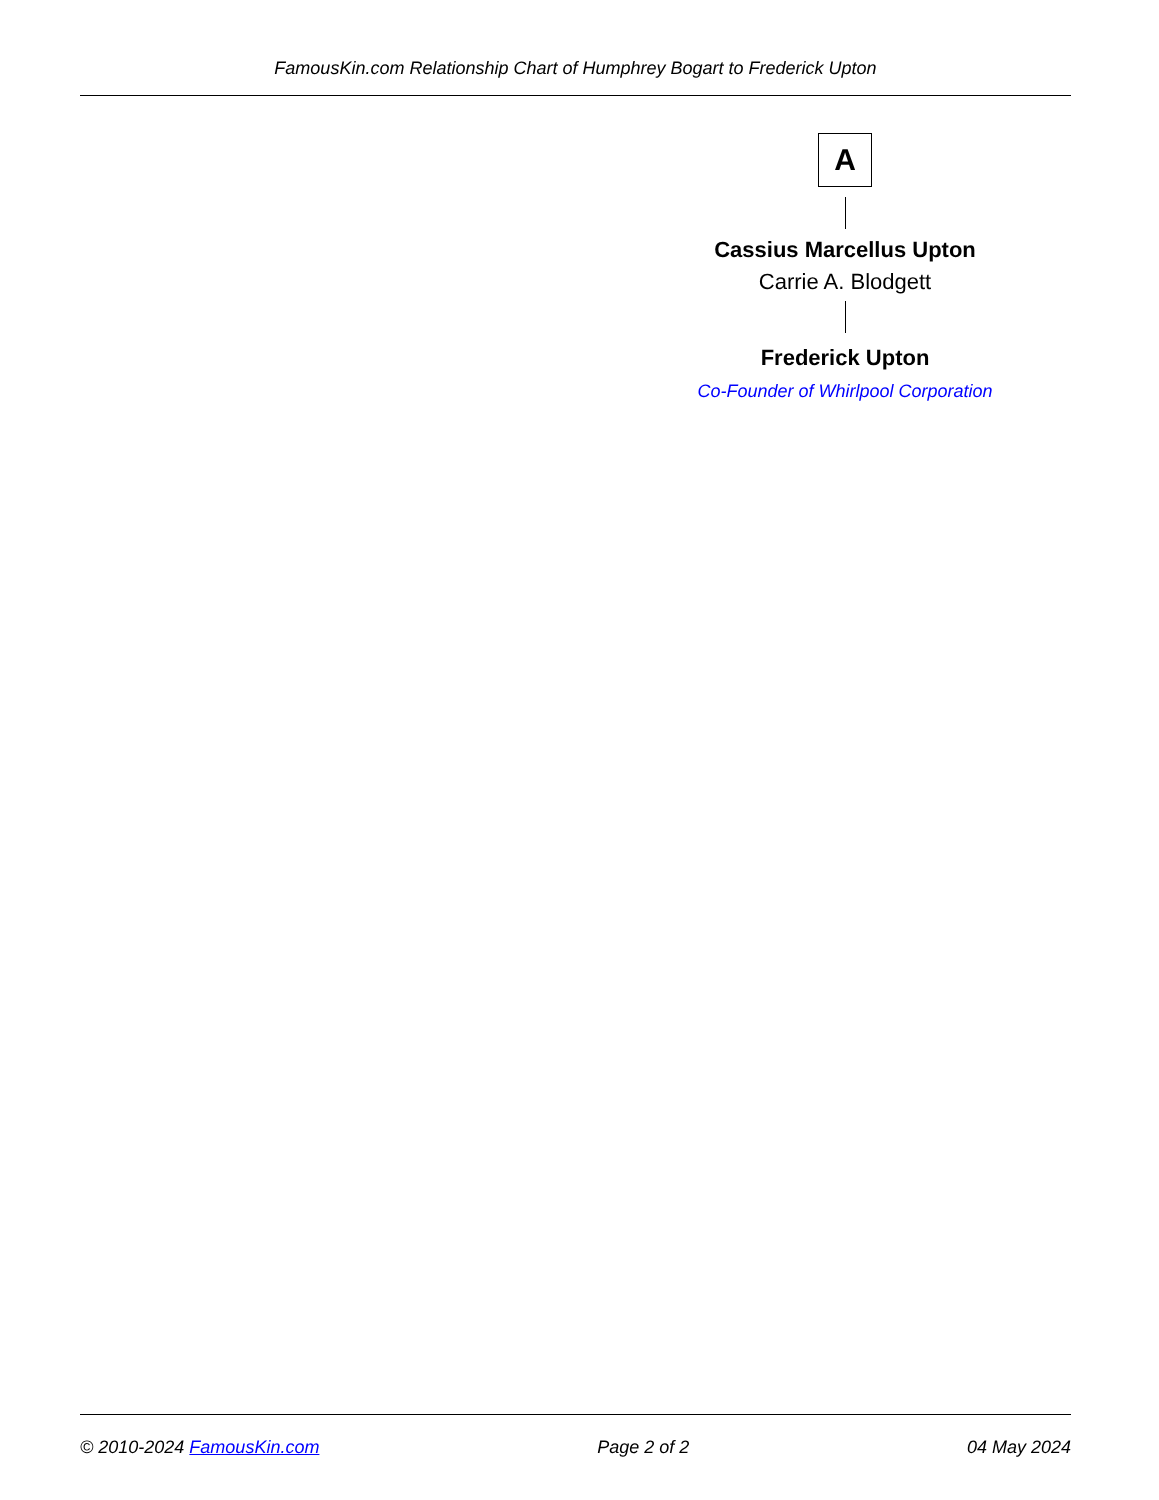FamousKin.com Relationship Chart of Humphrey Bogart to Frederick Upton
A
Cassius Marcellus Upton
Carrie A. Blodgett
Frederick Upton
Co-Founder of Whirlpool Corporation
© 2010-2024 FamousKin.com Page 2 of 2 04 May 2024